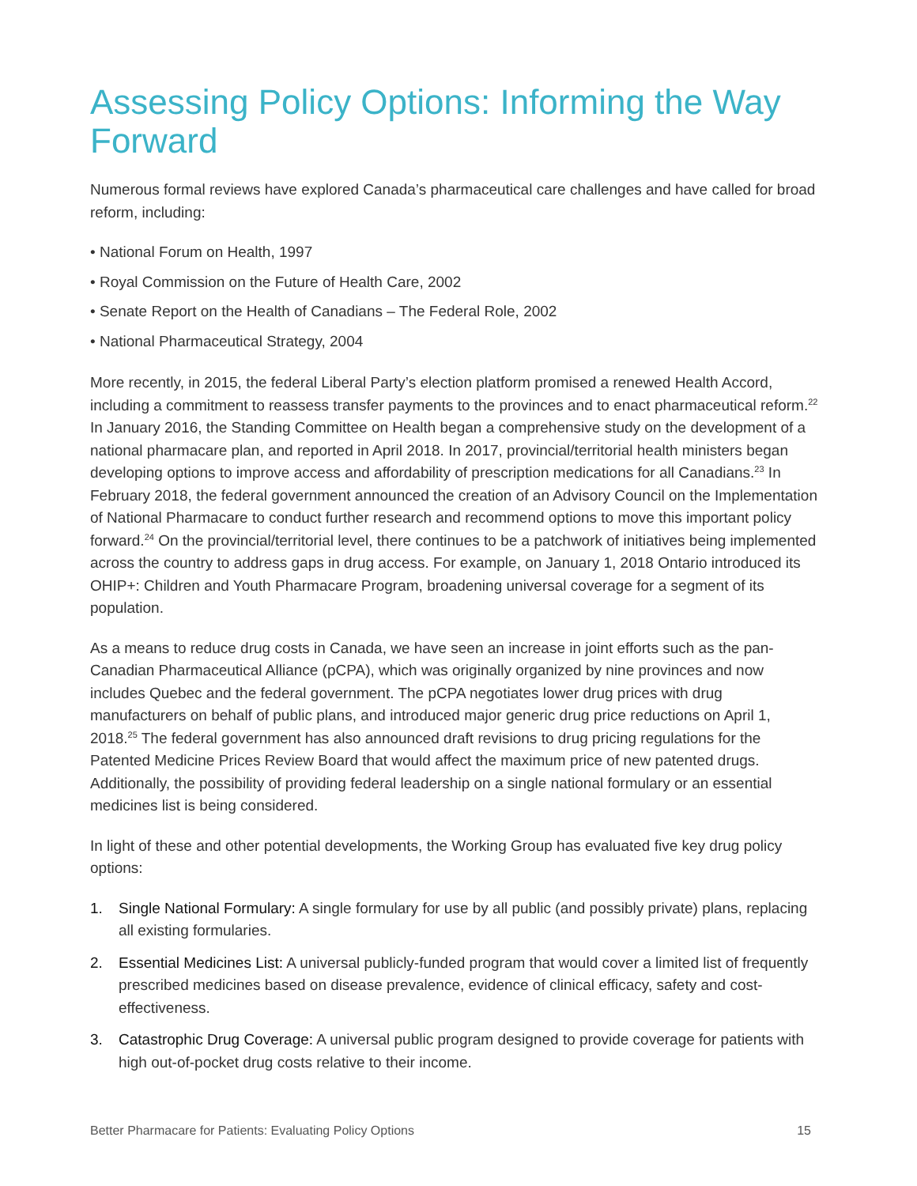Assessing Policy Options: Informing the Way Forward
Numerous formal reviews have explored Canada’s pharmaceutical care challenges and have called for broad reform, including:
• National Forum on Health, 1997
• Royal Commission on the Future of Health Care, 2002
• Senate Report on the Health of Canadians – The Federal Role, 2002
• National Pharmaceutical Strategy, 2004
More recently, in 2015, the federal Liberal Party’s election platform promised a renewed Health Accord, including a commitment to reassess transfer payments to the provinces and to enact pharmaceutical reform.<sup>22</sup> In January 2016, the Standing Committee on Health began a comprehensive study on the development of a national pharmacare plan, and reported in April 2018. In 2017, provincial/territorial health ministers began developing options to improve access and affordability of prescription medications for all Canadians.<sup>23</sup> In February 2018, the federal government announced the creation of an Advisory Council on the Implementation of National Pharmacare to conduct further research and recommend options to move this important policy forward.<sup>24</sup> On the provincial/territorial level, there continues to be a patchwork of initiatives being implemented across the country to address gaps in drug access. For example, on January 1, 2018 Ontario introduced its OHIP+: Children and Youth Pharmacare Program, broadening universal coverage for a segment of its population.
As a means to reduce drug costs in Canada, we have seen an increase in joint efforts such as the pan-Canadian Pharmaceutical Alliance (pCPA), which was originally organized by nine provinces and now includes Quebec and the federal government. The pCPA negotiates lower drug prices with drug manufacturers on behalf of public plans, and introduced major generic drug price reductions on April 1, 2018.<sup>25</sup> The federal government has also announced draft revisions to drug pricing regulations for the Patented Medicine Prices Review Board that would affect the maximum price of new patented drugs. Additionally, the possibility of providing federal leadership on a single national formulary or an essential medicines list is being considered.
In light of these and other potential developments, the Working Group has evaluated five key drug policy options:
1. Single National Formulary: A single formulary for use by all public (and possibly private) plans, replacing all existing formularies.
2. Essential Medicines List: A universal publicly-funded program that would cover a limited list of frequently prescribed medicines based on disease prevalence, evidence of clinical efficacy, safety and cost-effectiveness.
3. Catastrophic Drug Coverage: A universal public program designed to provide coverage for patients with high out-of-pocket drug costs relative to their income.
Better Pharmacare for Patients: Evaluating Policy Options 15